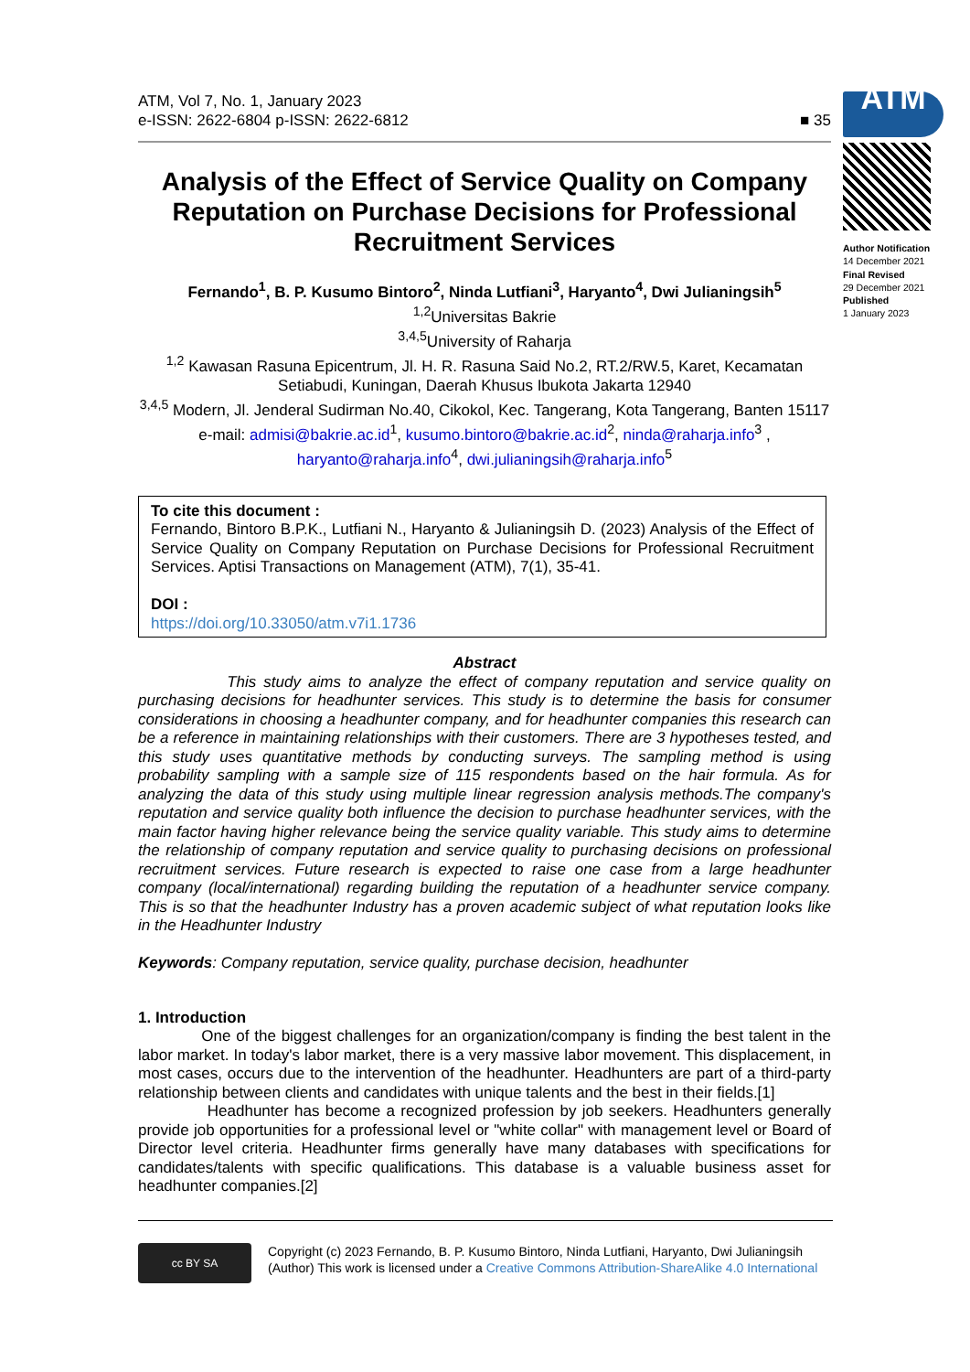ATM, Vol 7, No. 1, January 2023
e-ISSN: 2622-6804 p-ISSN: 2622-6812
■ 35
Analysis of the Effect of Service Quality on Company Reputation on Purchase Decisions for Professional Recruitment Services
Fernando<sup>1</sup>, B. P. Kusumo Bintoro<sup>2</sup>, Ninda Lutfiani<sup>3</sup>, Haryanto<sup>4</sup>, Dwi Julianingsih<sup>5</sup>
<sup>1,2</sup>Universitas Bakrie
<sup>3,4,5</sup>University of Raharja
<sup>1,2</sup> Kawasan Rasuna Epicentrum, Jl. H. R. Rasuna Said No.2, RT.2/RW.5, Karet, Kecamatan Setiabudi, Kuningan, Daerah Khusus Ibukota Jakarta 12940
<sup>3,4,5</sup> Modern, Jl. Jenderal Sudirman No.40, Cikokol, Kec. Tangerang, Kota Tangerang, Banten 15117
e-mail: admisi@bakrie.ac.id<sup>1</sup>, kusumo.bintoro@bakrie.ac.id<sup>2</sup>, ninda@raharja.info<sup>3</sup> , haryanto@raharja.info<sup>4</sup>, dwi.julianingsih@raharja.info<sup>5</sup>
To cite this document :
Fernando, Bintoro B.P.K., Lutfiani N., Haryanto & Julianingsih D. (2023) Analysis of the Effect of Service Quality on Company Reputation on Purchase Decisions for Professional Recruitment Services. Aptisi Transactions on Management (ATM), 7(1), 35-41.
DOI :
https://doi.org/10.33050/atm.v7i1.1736
Abstract
This study aims to analyze the effect of company reputation and service quality on purchasing decisions for headhunter services. This study is to determine the basis for consumer considerations in choosing a headhunter company, and for headhunter companies this research can be a reference in maintaining relationships with their customers. There are 3 hypotheses tested, and this study uses quantitative methods by conducting surveys. The sampling method is using probability sampling with a sample size of 115 respondents based on the hair formula. As for analyzing the data of this study using multiple linear regression analysis methods.The company's reputation and service quality both influence the decision to purchase headhunter services, with the main factor having higher relevance being the service quality variable. This study aims to determine the relationship of company reputation and service quality to purchasing decisions on professional recruitment services. Future research is expected to raise one case from a large headhunter company (local/international) regarding building the reputation of a headhunter service company. This is so that the headhunter Industry has a proven academic subject of what reputation looks like in the Headhunter Industry
Keywords: Company reputation, service quality, purchase decision, headhunter
1. Introduction
One of the biggest challenges for an organization/company is finding the best talent in the labor market. In today's labor market, there is a very massive labor movement. This displacement, in most cases, occurs due to the intervention of the headhunter. Headhunters are part of a third-party relationship between clients and candidates with unique talents and the best in their fields.[1]
Headhunter has become a recognized profession by job seekers. Headhunters generally provide job opportunities for a professional level or "white collar" with management level or Board of Director level criteria. Headhunter firms generally have many databases with specifications for candidates/talents with specific qualifications. This database is a valuable business asset for headhunter companies.[2]
ATM
Author Notification
14 December 2021
Final Revised
29 December 2021
Published
1 January 2023
cc BY SA
Copyright (c) 2023 Fernando, B. P. Kusumo Bintoro, Ninda Lutfiani, Haryanto, Dwi Julianingsih (Author) This work is licensed under a Creative Commons Attribution-ShareAlike 4.0 International